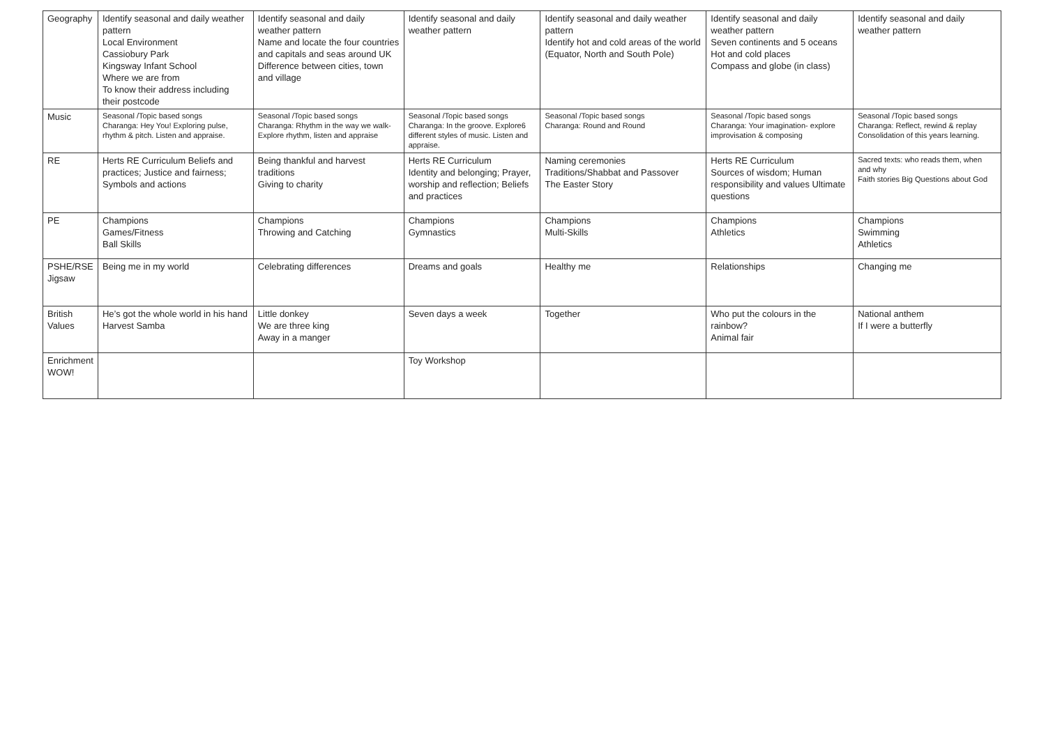| Geography | Identify seasonal and daily weather pattern Local Environment Cassiobury Park Kingsway Infant School Where we are from To know their address including their postcode | Identify seasonal and daily weather pattern Name and locate the four countries and capitals and seas around UK Difference between cities, town and village | Identify seasonal and daily weather pattern | Identify seasonal and daily weather pattern Identify hot and cold areas of the world (Equator, North and South Pole) | Identify seasonal and daily weather pattern Seven continents and 5 oceans Hot and cold places Compass and globe (in class) | Identify seasonal and daily weather pattern |
| Music | Seasonal /Topic based songs Charanga: Hey You! Exploring pulse, rhythm & pitch. Listen and appraise. | Seasonal /Topic based songs Charanga: Rhythm in the way we walk-Explore rhythm, listen and appraise | Seasonal /Topic based songs Charanga: In the groove. Explore6 different styles of music. Listen and appraise. | Seasonal /Topic based songs Charanga: Round and Round | Seasonal /Topic based songs Charanga: Your imagination- explore improvisation & composing | Seasonal /Topic based songs Charanga: Reflect, rewind & replay Consolidation of this years learning. |
| RE | Herts RE Curriculum Beliefs and practices; Justice and fairness; Symbols and actions | Being thankful and harvest traditions Giving to charity | Herts RE Curriculum Identity and belonging; Prayer, worship and reflection; Beliefs and practices | Naming ceremonies Traditions/Shabbat and Passover The Easter Story | Herts RE Curriculum Sources of wisdom; Human responsibility and values Ultimate questions | Sacred texts: who reads them, when and why Faith stories Big Questions about God |
| PE | Champions Games/Fitness Ball Skills | Champions Throwing and Catching | Champions Gymnastics | Champions Multi-Skills | Champions Athletics | Champions Swimming Athletics |
| PSHE/RSE Jigsaw | Being me in my world | Celebrating differences | Dreams and goals | Healthy me | Relationships | Changing me |
| British Values | He’s got the whole world in his hand Harvest Samba | Little donkey We are three king Away in a manger | Seven days a week | Together | Who put the colours in the rainbow? Animal fair | National anthem If I were a butterfly |
| Enrichment WOW! | | | Toy Workshop | | | |